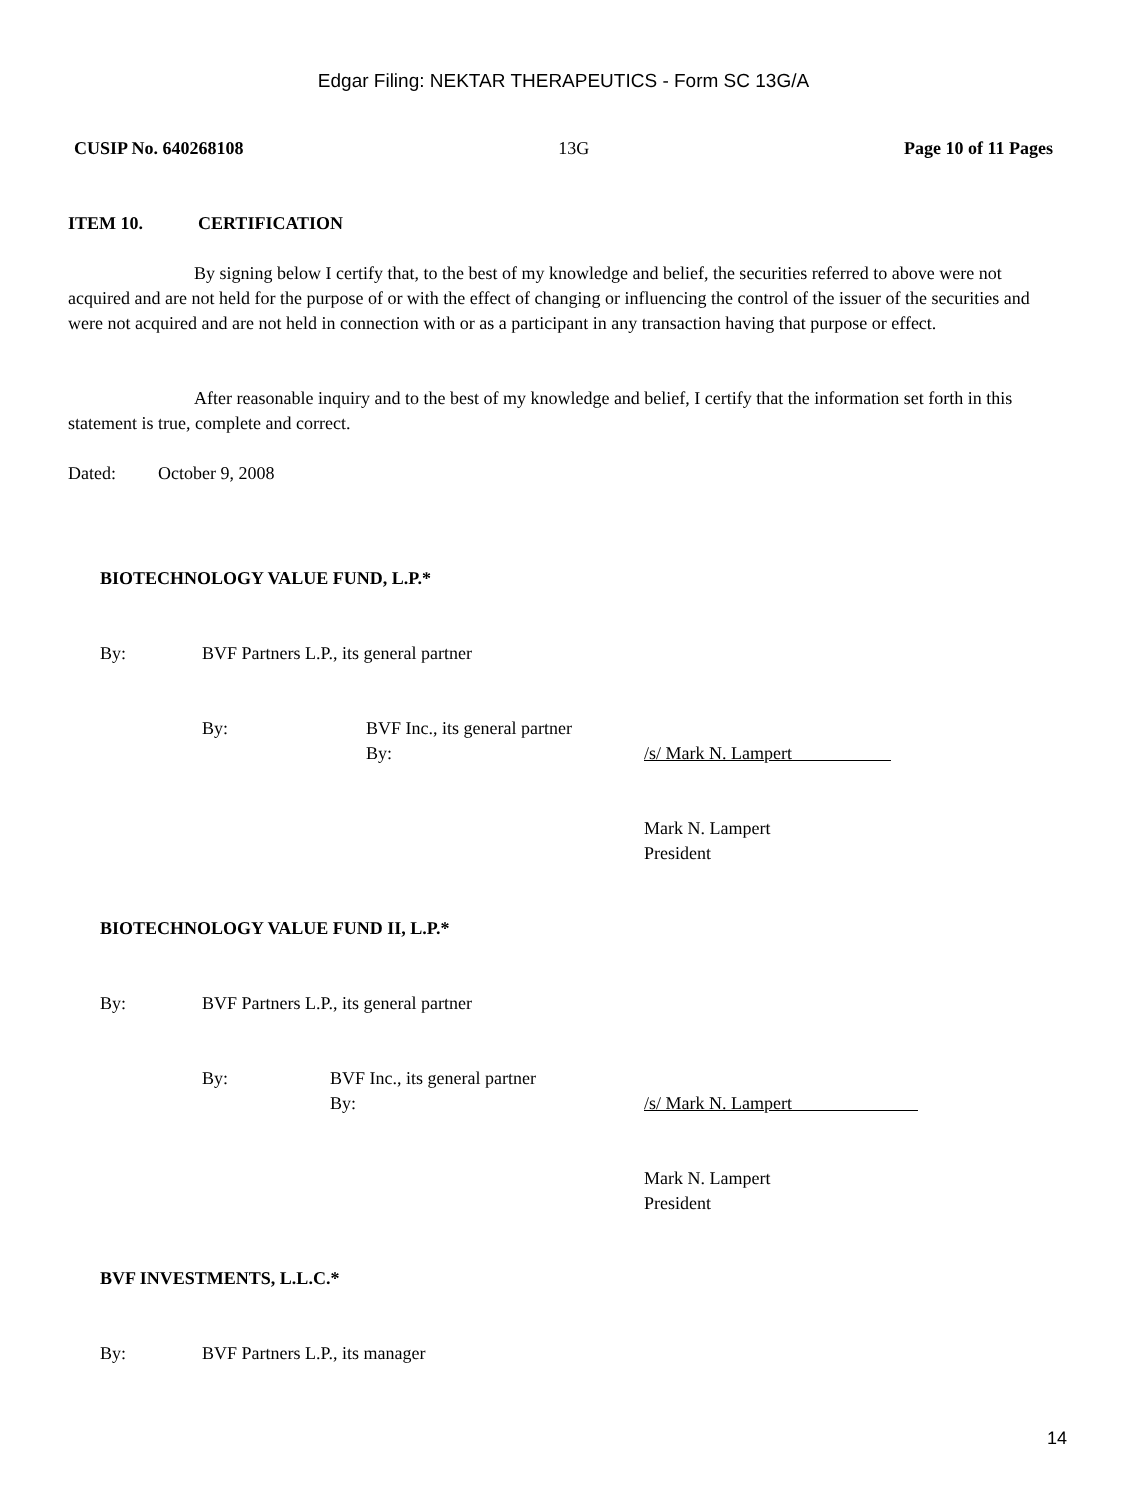Edgar Filing: NEKTAR THERAPEUTICS - Form SC 13G/A
CUSIP No. 640268108 13G Page 10 of 11 Pages
ITEM 10. CERTIFICATION
By signing below I certify that, to the best of my knowledge and belief, the securities referred to above were not acquired and are not held for the purpose of or with the effect of changing or influencing the control of the issuer of the securities and were not acquired and are not held in connection with or as a participant in any transaction having that purpose or effect.
After reasonable inquiry and to the best of my knowledge and belief, I certify that the information set forth in this statement is true, complete and correct.
Dated: October 9, 2008
BIOTECHNOLOGY VALUE FUND, L.P.*
By: BVF Partners L.P., its general partner
By: BVF Inc., its general partner
By: /s/ Mark N. Lampert
Mark N. Lampert
President
BIOTECHNOLOGY VALUE FUND II, L.P.*
By: BVF Partners L.P., its general partner
By: BVF Inc., its general partner
By: /s/ Mark N. Lampert
Mark N. Lampert
President
BVF INVESTMENTS, L.L.C.*
By: BVF Partners L.P., its manager
14